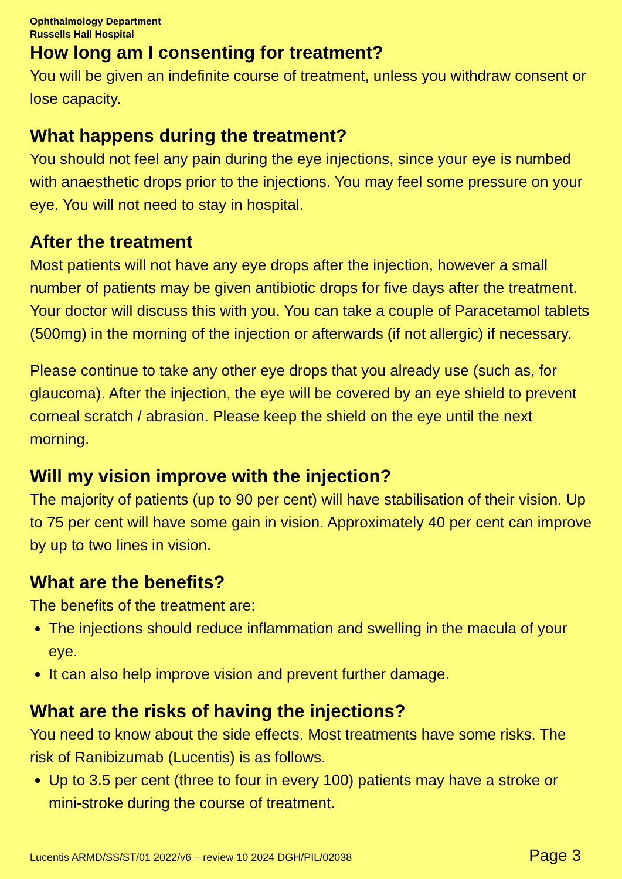Ophthalmology Department
Russells Hall Hospital
How long am I consenting for treatment?
You will be given an indefinite course of treatment, unless you withdraw consent or lose capacity.
What happens during the treatment?
You should not feel any pain during the eye injections, since your eye is numbed with anaesthetic drops prior to the injections. You may feel some pressure on your eye. You will not need to stay in hospital.
After the treatment
Most patients will not have any eye drops after the injection, however a small number of patients may be given antibiotic drops for five days after the treatment. Your doctor will discuss this with you. You can take a couple of Paracetamol tablets (500mg) in the morning of the injection or afterwards (if not allergic) if necessary.
Please continue to take any other eye drops that you already use (such as, for glaucoma). After the injection, the eye will be covered by an eye shield to prevent corneal scratch / abrasion. Please keep the shield on the eye until the next morning.
Will my vision improve with the injection?
The majority of patients (up to 90 per cent) will have stabilisation of their vision. Up to 75 per cent will have some gain in vision. Approximately 40 per cent can improve by up to two lines in vision.
What are the benefits?
The benefits of the treatment are:
The injections should reduce inflammation and swelling in the macula of your eye.
It can also help improve vision and prevent further damage.
What are the risks of having the injections?
You need to know about the side effects. Most treatments have some risks. The risk of Ranibizumab (Lucentis) is as follows.
Up to 3.5 per cent (three to four in every 100) patients may have a stroke or mini-stroke during the course of treatment.
Lucentis ARMD/SS/ST/01 2022/v6 – review 10 2024 DGH/PIL/02038 Page 3